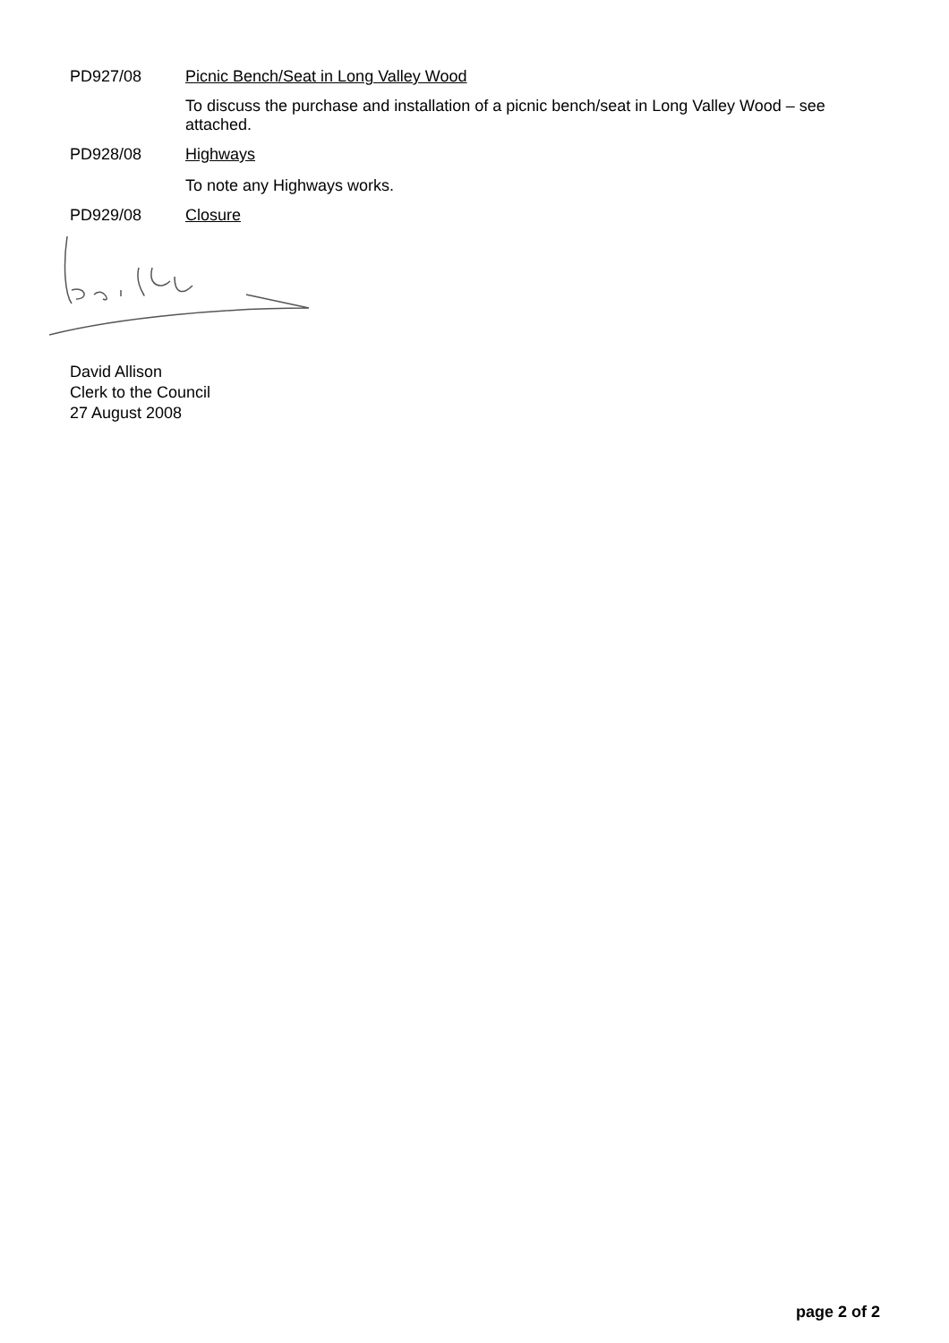PD927/08 Picnic Bench/Seat in Long Valley Wood
To discuss the purchase and installation of a picnic bench/seat in Long Valley Wood – see attached.
PD928/08 Highways
To note any Highways works.
PD929/08 Closure
David Allison
Clerk to the Council
27 August 2008
page 2 of 2